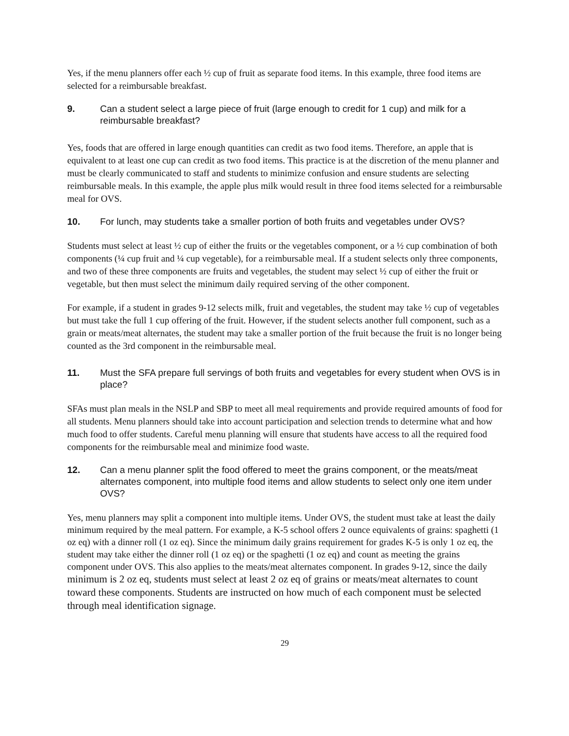Yes, if the menu planners offer each ½ cup of fruit as separate food items. In this example, three food items are selected for a reimbursable breakfast.
9. Can a student select a large piece of fruit (large enough to credit for 1 cup) and milk for a reimbursable breakfast?
Yes, foods that are offered in large enough quantities can credit as two food items. Therefore, an apple that is equivalent to at least one cup can credit as two food items. This practice is at the discretion of the menu planner and must be clearly communicated to staff and students to minimize confusion and ensure students are selecting reimbursable meals. In this example, the apple plus milk would result in three food items selected for a reimbursable meal for OVS.
10. For lunch, may students take a smaller portion of both fruits and vegetables under OVS?
Students must select at least ½ cup of either the fruits or the vegetables component, or a ½ cup combination of both components (¼ cup fruit and ¼ cup vegetable), for a reimbursable meal. If a student selects only three components, and two of these three components are fruits and vegetables, the student may select ½ cup of either the fruit or vegetable, but then must select the minimum daily required serving of the other component.
For example, if a student in grades 9-12 selects milk, fruit and vegetables, the student may take ½ cup of vegetables but must take the full 1 cup offering of the fruit. However, if the student selects another full component, such as a grain or meats/meat alternates, the student may take a smaller portion of the fruit because the fruit is no longer being counted as the 3rd component in the reimbursable meal.
11. Must the SFA prepare full servings of both fruits and vegetables for every student when OVS is in place?
SFAs must plan meals in the NSLP and SBP to meet all meal requirements and provide required amounts of food for all students. Menu planners should take into account participation and selection trends to determine what and how much food to offer students. Careful menu planning will ensure that students have access to all the required food components for the reimbursable meal and minimize food waste.
12. Can a menu planner split the food offered to meet the grains component, or the meats/meat alternates component, into multiple food items and allow students to select only one item under OVS?
Yes, menu planners may split a component into multiple items. Under OVS, the student must take at least the daily minimum required by the meal pattern. For example, a K-5 school offers 2 ounce equivalents of grains: spaghetti (1 oz eq) with a dinner roll (1 oz eq). Since the minimum daily grains requirement for grades K-5 is only 1 oz eq, the student may take either the dinner roll (1 oz eq) or the spaghetti (1 oz eq) and count as meeting the grains component under OVS. This also applies to the meats/meat alternates component. In grades 9-12, since the daily minimum is 2 oz eq, students must select at least 2 oz eq of grains or meats/meat alternates to count toward these components. Students are instructed on how much of each component must be selected through meal identification signage.
29